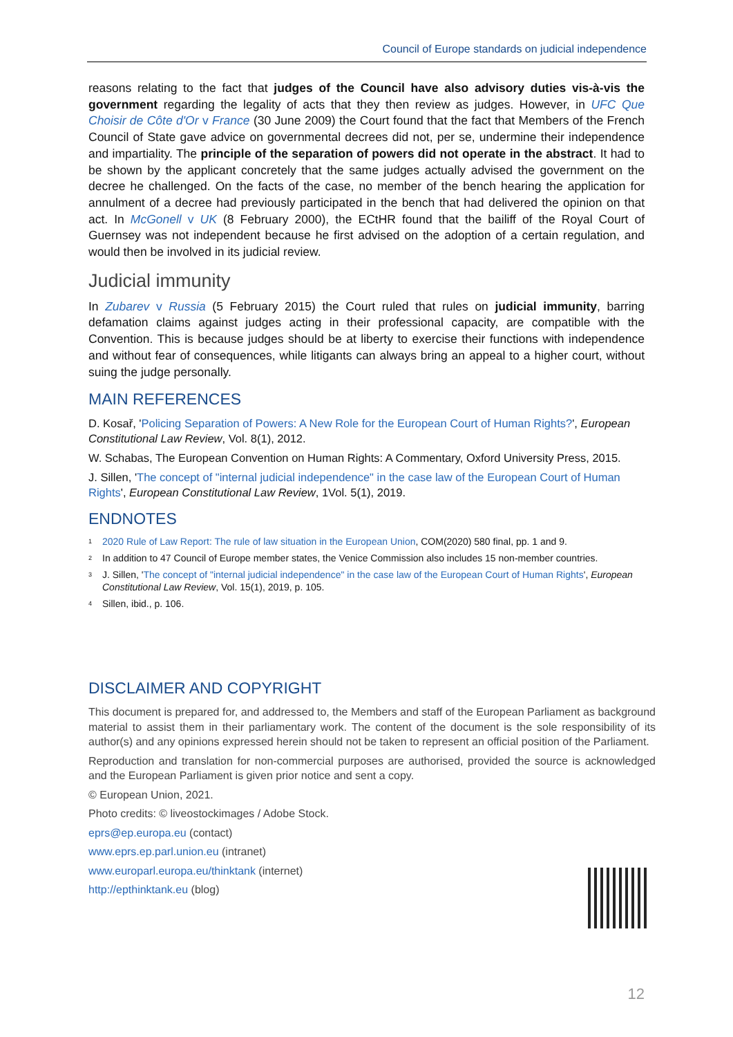Council of Europe standards on judicial independence
reasons relating to the fact that judges of the Council have also advisory duties vis-à-vis the government regarding the legality of acts that they then review as judges. However, in UFC Que Choisir de Côte d'Or v France (30 June 2009) the Court found that the fact that Members of the French Council of State gave advice on governmental decrees did not, per se, undermine their independence and impartiality. The principle of the separation of powers did not operate in the abstract. It had to be shown by the applicant concretely that the same judges actually advised the government on the decree he challenged. On the facts of the case, no member of the bench hearing the application for annulment of a decree had previously participated in the bench that had delivered the opinion on that act. In McGonell v UK (8 February 2000), the ECtHR found that the bailiff of the Royal Court of Guernsey was not independent because he first advised on the adoption of a certain regulation, and would then be involved in its judicial review.
Judicial immunity
In Zubarev v Russia (5 February 2015) the Court ruled that rules on judicial immunity, barring defamation claims against judges acting in their professional capacity, are compatible with the Convention. This is because judges should be at liberty to exercise their functions with independence and without fear of consequences, while litigants can always bring an appeal to a higher court, without suing the judge personally.
MAIN REFERENCES
D. Kosař, 'Policing Separation of Powers: A New Role for the European Court of Human Rights?', European Constitutional Law Review, Vol. 8(1), 2012.
W. Schabas, The European Convention on Human Rights: A Commentary, Oxford University Press, 2015.
J. Sillen, 'The concept of "internal judicial independence" in the case law of the European Court of Human Rights', European Constitutional Law Review, 1Vol. 5(1), 2019.
ENDNOTES
<sup>1</sup> 2020 Rule of Law Report: The rule of law situation in the European Union, COM(2020) 580 final, pp. 1 and 9.
<sup>2</sup> In addition to 47 Council of Europe member states, the Venice Commission also includes 15 non-member countries.
<sup>3</sup> J. Sillen, 'The concept of "internal judicial independence" in the case law of the European Court of Human Rights', European Constitutional Law Review, Vol. 15(1), 2019, p. 105.
<sup>4</sup> Sillen, ibid., p. 106.
DISCLAIMER AND COPYRIGHT
This document is prepared for, and addressed to, the Members and staff of the European Parliament as background material to assist them in their parliamentary work. The content of the document is the sole responsibility of its author(s) and any opinions expressed herein should not be taken to represent an official position of the Parliament.
Reproduction and translation for non-commercial purposes are authorised, provided the source is acknowledged and the European Parliament is given prior notice and sent a copy.
© European Union, 2021.
Photo credits: © liveostockimages / Adobe Stock.
eprs@ep.europa.eu (contact)
www.eprs.ep.parl.union.eu (intranet)
www.europarl.europa.eu/thinktank (internet)
http://epthinktank.eu (blog)
12